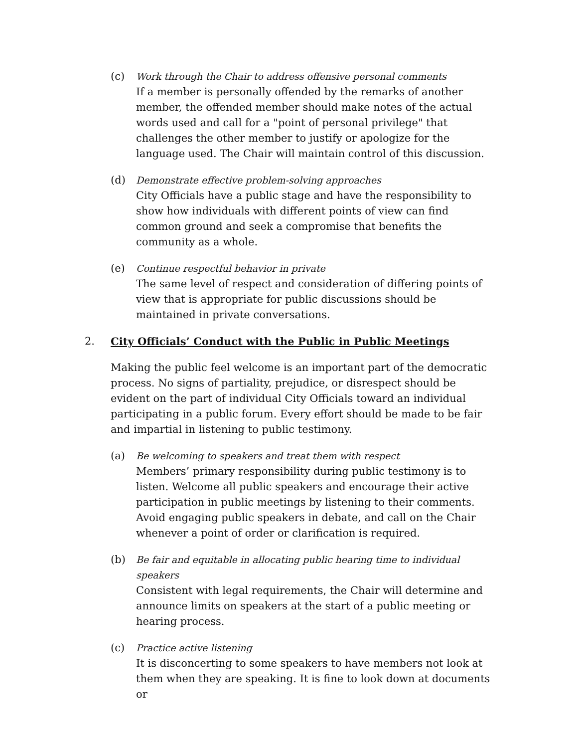(c) Work through the Chair to address offensive personal comments
If a member is personally offended by the remarks of another member, the offended member should make notes of the actual words used and call for a "point of personal privilege" that challenges the other member to justify or apologize for the language used. The Chair will maintain control of this discussion.
(d) Demonstrate effective problem-solving approaches
City Officials have a public stage and have the responsibility to show how individuals with different points of view can find common ground and seek a compromise that benefits the community as a whole.
(e) Continue respectful behavior in private
The same level of respect and consideration of differing points of view that is appropriate for public discussions should be maintained in private conversations.
2. City Officials’ Conduct with the Public in Public Meetings
Making the public feel welcome is an important part of the democratic process. No signs of partiality, prejudice, or disrespect should be evident on the part of individual City Officials toward an individual participating in a public forum. Every effort should be made to be fair and impartial in listening to public testimony.
(a) Be welcoming to speakers and treat them with respect
Members’ primary responsibility during public testimony is to listen. Welcome all public speakers and encourage their active participation in public meetings by listening to their comments. Avoid engaging public speakers in debate, and call on the Chair whenever a point of order or clarification is required.
(b) Be fair and equitable in allocating public hearing time to individual speakers
Consistent with legal requirements, the Chair will determine and announce limits on speakers at the start of a public meeting or hearing process.
(c) Practice active listening
It is disconcerting to some speakers to have members not look at them when they are speaking. It is fine to look down at documents or